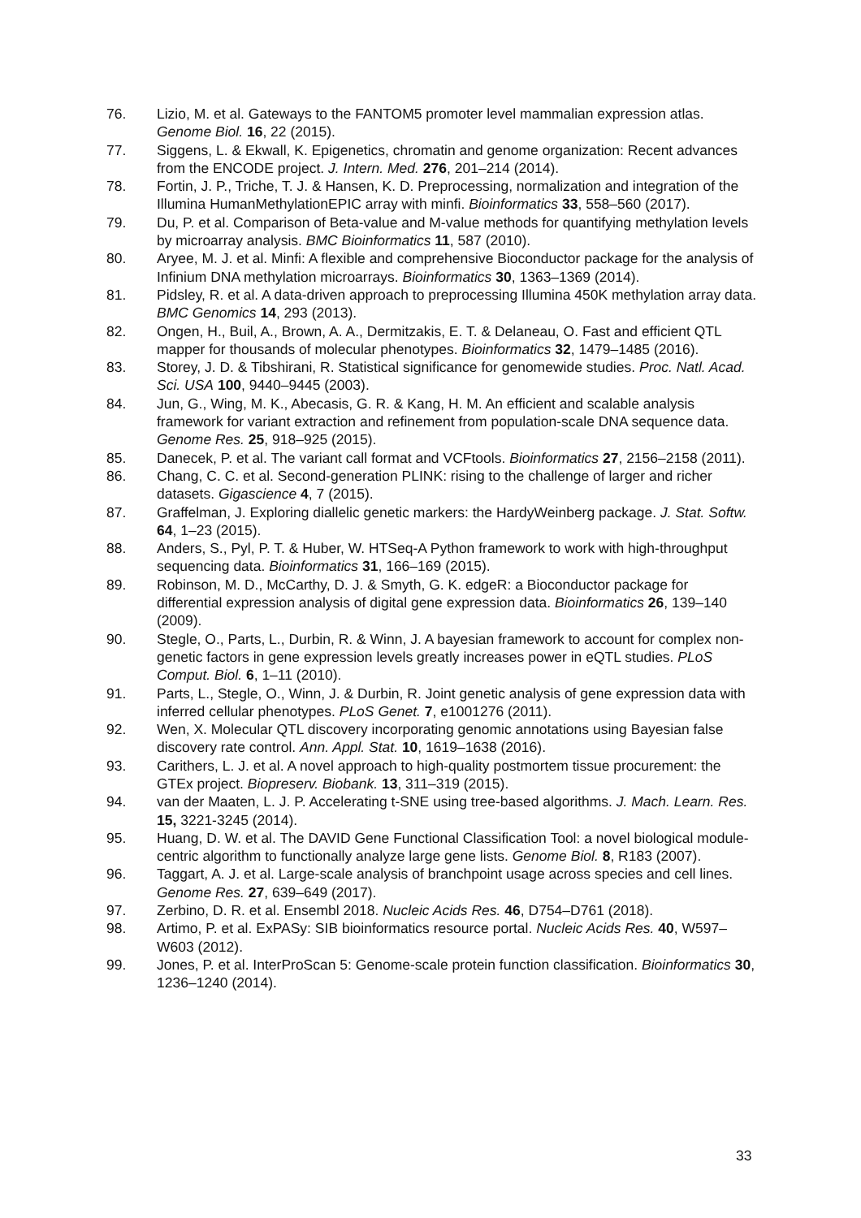76. Lizio, M. et al. Gateways to the FANTOM5 promoter level mammalian expression atlas. Genome Biol. 16, 22 (2015).
77. Siggens, L. & Ekwall, K. Epigenetics, chromatin and genome organization: Recent advances from the ENCODE project. J. Intern. Med. 276, 201–214 (2014).
78. Fortin, J. P., Triche, T. J. & Hansen, K. D. Preprocessing, normalization and integration of the Illumina HumanMethylationEPIC array with minfi. Bioinformatics 33, 558–560 (2017).
79. Du, P. et al. Comparison of Beta-value and M-value methods for quantifying methylation levels by microarray analysis. BMC Bioinformatics 11, 587 (2010).
80. Aryee, M. J. et al. Minfi: A flexible and comprehensive Bioconductor package for the analysis of Infinium DNA methylation microarrays. Bioinformatics 30, 1363–1369 (2014).
81. Pidsley, R. et al. A data-driven approach to preprocessing Illumina 450K methylation array data. BMC Genomics 14, 293 (2013).
82. Ongen, H., Buil, A., Brown, A. A., Dermitzakis, E. T. & Delaneau, O. Fast and efficient QTL mapper for thousands of molecular phenotypes. Bioinformatics 32, 1479–1485 (2016).
83. Storey, J. D. & Tibshirani, R. Statistical significance for genomewide studies. Proc. Natl. Acad. Sci. USA 100, 9440–9445 (2003).
84. Jun, G., Wing, M. K., Abecasis, G. R. & Kang, H. M. An efficient and scalable analysis framework for variant extraction and refinement from population-scale DNA sequence data. Genome Res. 25, 918–925 (2015).
85. Danecek, P. et al. The variant call format and VCFtools. Bioinformatics 27, 2156–2158 (2011).
86. Chang, C. C. et al. Second-generation PLINK: rising to the challenge of larger and richer datasets. Gigascience 4, 7 (2015).
87. Graffelman, J. Exploring diallelic genetic markers: the HardyWeinberg package. J. Stat. Softw. 64, 1–23 (2015).
88. Anders, S., Pyl, P. T. & Huber, W. HTSeq-A Python framework to work with high-throughput sequencing data. Bioinformatics 31, 166–169 (2015).
89. Robinson, M. D., McCarthy, D. J. & Smyth, G. K. edgeR: a Bioconductor package for differential expression analysis of digital gene expression data. Bioinformatics 26, 139–140 (2009).
90. Stegle, O., Parts, L., Durbin, R. & Winn, J. A bayesian framework to account for complex non-genetic factors in gene expression levels greatly increases power in eQTL studies. PLoS Comput. Biol. 6, 1–11 (2010).
91. Parts, L., Stegle, O., Winn, J. & Durbin, R. Joint genetic analysis of gene expression data with inferred cellular phenotypes. PLoS Genet. 7, e1001276 (2011).
92. Wen, X. Molecular QTL discovery incorporating genomic annotations using Bayesian false discovery rate control. Ann. Appl. Stat. 10, 1619–1638 (2016).
93. Carithers, L. J. et al. A novel approach to high-quality postmortem tissue procurement: the GTEx project. Biopreserv. Biobank. 13, 311–319 (2015).
94. van der Maaten, L. J. P. Accelerating t-SNE using tree-based algorithms. J. Mach. Learn. Res. 15, 3221-3245 (2014).
95. Huang, D. W. et al. The DAVID Gene Functional Classification Tool: a novel biological module-centric algorithm to functionally analyze large gene lists. Genome Biol. 8, R183 (2007).
96. Taggart, A. J. et al. Large-scale analysis of branchpoint usage across species and cell lines. Genome Res. 27, 639–649 (2017).
97. Zerbino, D. R. et al. Ensembl 2018. Nucleic Acids Res. 46, D754–D761 (2018).
98. Artimo, P. et al. ExPASy: SIB bioinformatics resource portal. Nucleic Acids Res. 40, W597–W603 (2012).
99. Jones, P. et al. InterProScan 5: Genome-scale protein function classification. Bioinformatics 30, 1236–1240 (2014).
33